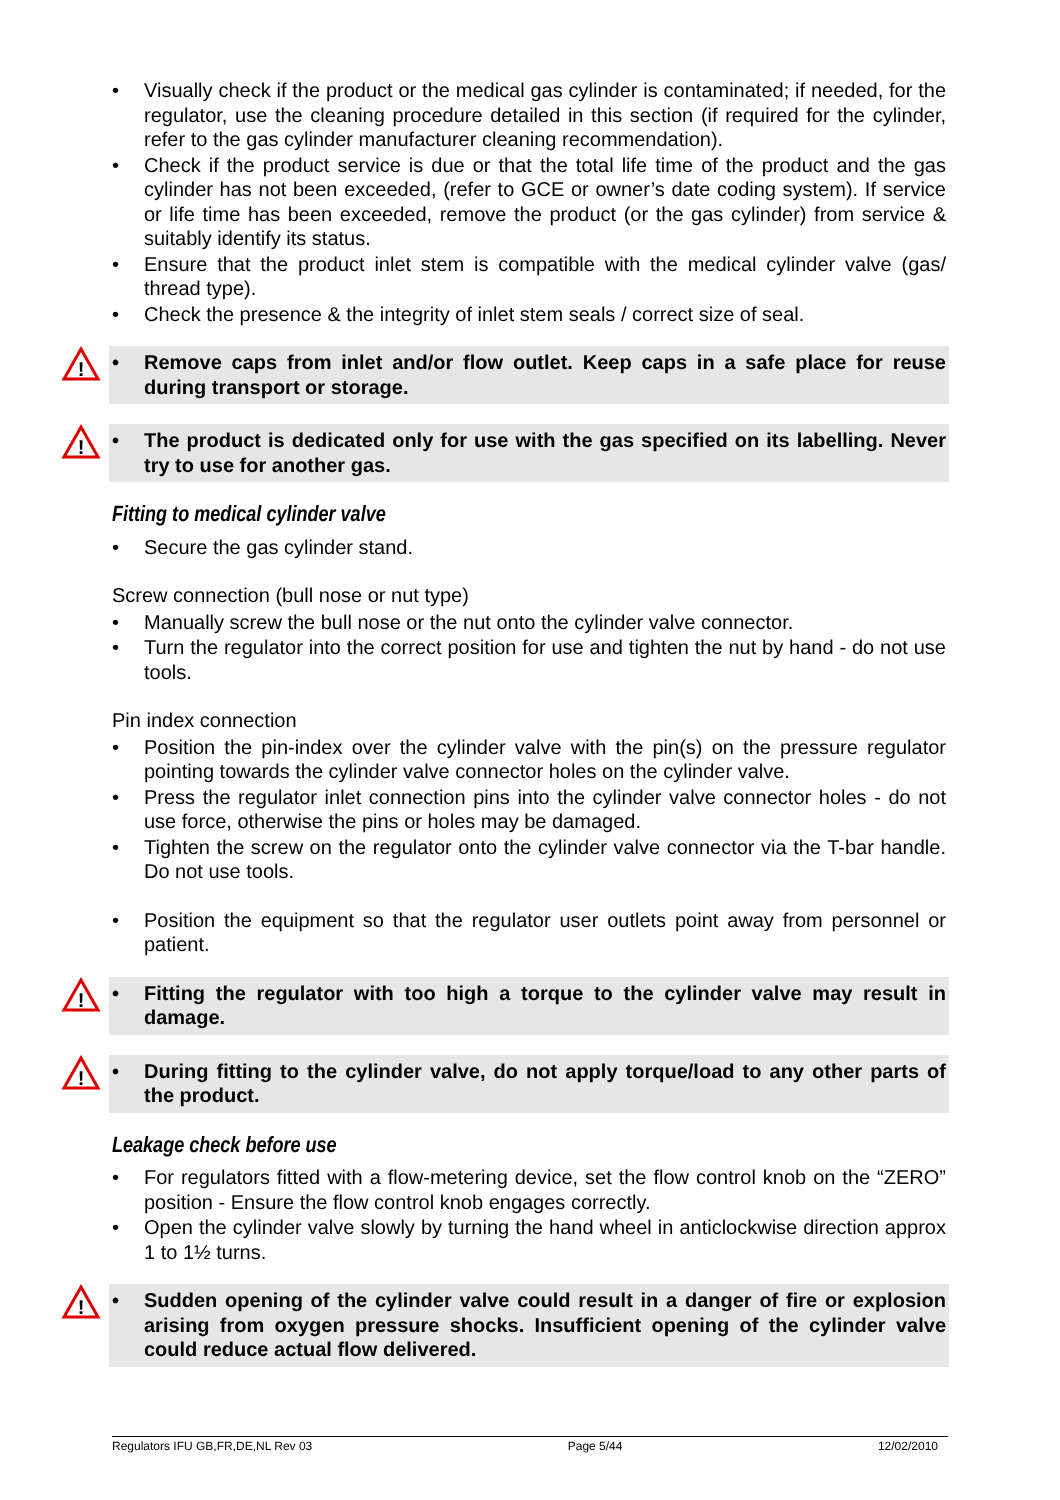• Visually check if the product or the medical gas cylinder is contaminated; if needed, for the regulator, use the cleaning procedure detailed in this section (if required for the cylinder, refer to the gas cylinder manufacturer cleaning recommendation).
• Check if the product service is due or that the total life time of the product and the gas cylinder has not been exceeded, (refer to GCE or owner’s date coding system). If service or life time has been exceeded, remove the product (or the gas cylinder) from service & suitably identify its status.
• Ensure that the product inlet stem is compatible with the medical cylinder valve (gas/ thread type).
• Check the presence & the integrity of inlet stem seals / correct size of seal.
!
• Remove caps from inlet and/or flow outlet. Keep caps in a safe place for reuse during transport or storage.
!
• The product is dedicated only for use with the gas specified on its labelling. Never try to use for another gas.
Fitting to medical cylinder valve
• Secure the gas cylinder stand.
Screw connection (bull nose or nut type)
• Manually screw the bull nose or the nut onto the cylinder valve connector.
• Turn the regulator into the correct position for use and tighten the nut by hand - do not use tools.
Pin index connection
• Position the pin-index over the cylinder valve with the pin(s) on the pressure regulator pointing towards the cylinder valve connector holes on the cylinder valve.
• Press the regulator inlet connection pins into the cylinder valve connector holes - do not use force, otherwise the pins or holes may be damaged.
• Tighten the screw on the regulator onto the cylinder valve connector via the T-bar handle. Do not use tools.
• Position the equipment so that the regulator user outlets point away from personnel or patient.
!
• Fitting the regulator with too high a torque to the cylinder valve may result in damage.
!
• During fitting to the cylinder valve, do not apply torque/load to any other parts of the product.
Leakage check before use
• For regulators fitted with a flow-metering device, set the flow control knob on the “ZERO” position - Ensure the flow control knob engages correctly.
• Open the cylinder valve slowly by turning the hand wheel in anticlockwise direction approx 1 to 1½ turns.
!
• Sudden opening of the cylinder valve could result in a danger of fire or explosion arising from oxygen pressure shocks. Insufficient opening of the cylinder valve could reduce actual flow delivered.
Regulators IFU GB,FR,DE,NL Rev 03 Page 5/44 12/02/2010